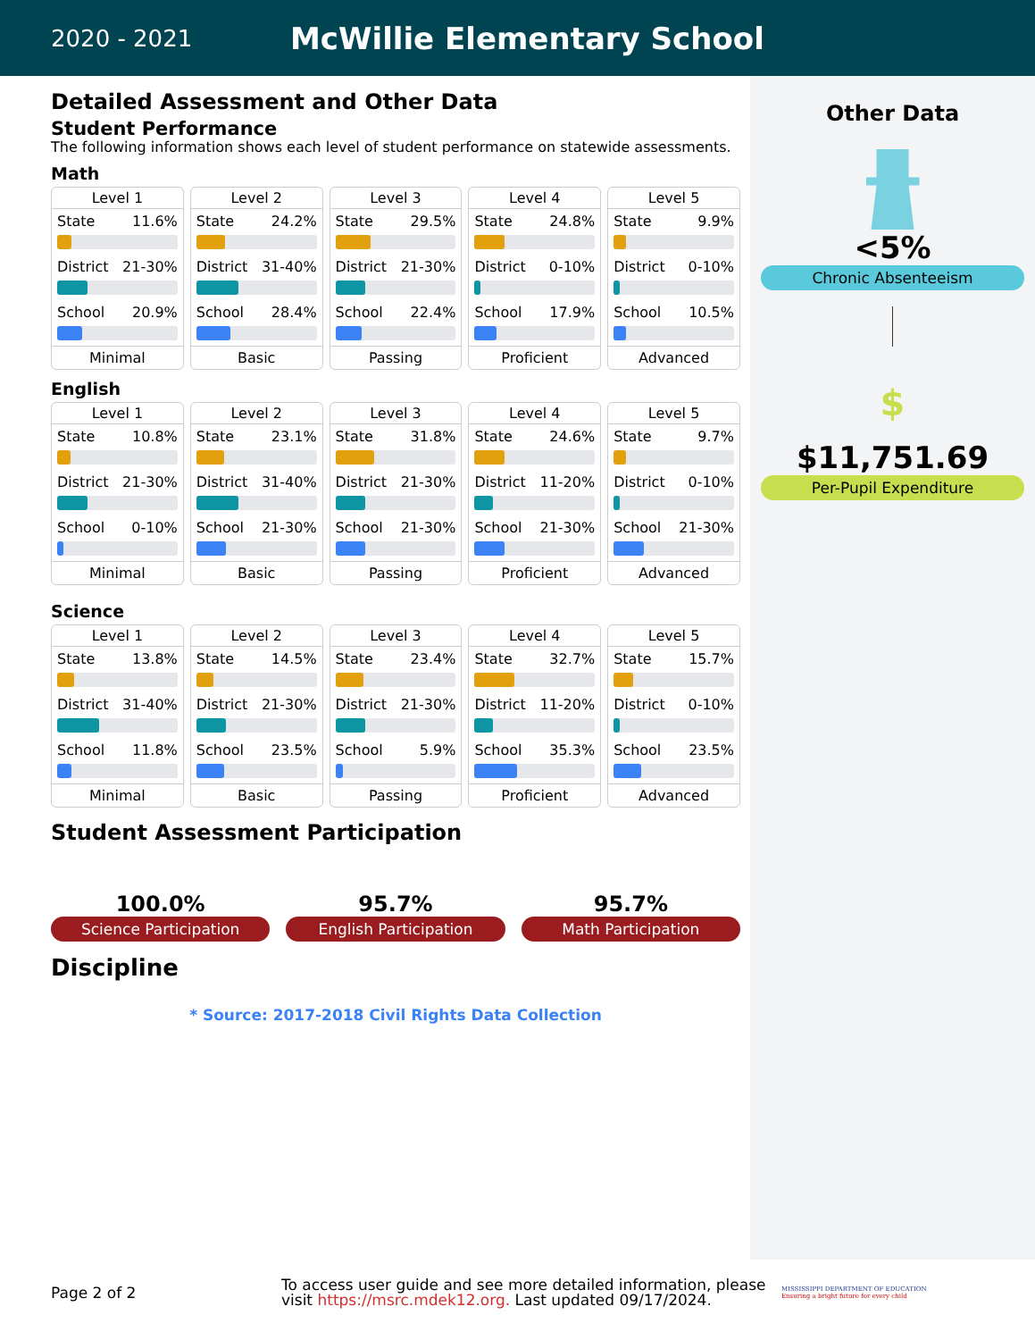2020 - 2021
McWillie Elementary School
Detailed Assessment and Other Data
Student Performance
The following information shows each level of student performance on statewide assessments.
Math
Level 1
State 11.6%
District 21-30%
School 20.9%
Minimal
Level 2
State 24.2%
District 31-40%
School 28.4%
Basic
Level 3
State 29.5%
District 21-30%
School 22.4%
Passing
Level 4
State 24.8%
District 0-10%
School 17.9%
Proficient
Level 5
State 9.9%
District 0-10%
School 10.5%
Advanced
English
Level 1
State 10.8%
District 21-30%
School 0-10%
Minimal
Level 2
State 23.1%
District 31-40%
School 21-30%
Basic
Level 3
State 31.8%
District 21-30%
School 21-30%
Passing
Level 4
State 24.6%
District 11-20%
School 21-30%
Proficient
Level 5
State 9.7%
District 0-10%
School 21-30%
Advanced
Science
Level 1
State 13.8%
District 31-40%
School 11.8%
Minimal
Level 2
State 14.5%
District 21-30%
School 23.5%
Basic
Level 3
State 23.4%
District 21-30%
School 5.9%
Passing
Level 4
State 32.7%
District 11-20%
School 35.3%
Proficient
Level 5
State 15.7%
District 0-10%
School 23.5%
Advanced
Student Assessment Participation
100.0%
Science Participation
95.7%
English Participation
95.7%
Math Participation
Discipline
* Source: 2017-2018 Civil Rights Data Collection
Other Data
<5%
Chronic Absenteeism
$
$11,751.69
Per-Pupil Expenditure
Page 2 of 2
To access user guide and see more detailed information, please visit https://msrc.mdek12.org. Last updated 09/17/2024.
MISSISSIPPI DEPARTMENT OF EDUCATION
Ensuring a bright future for every child